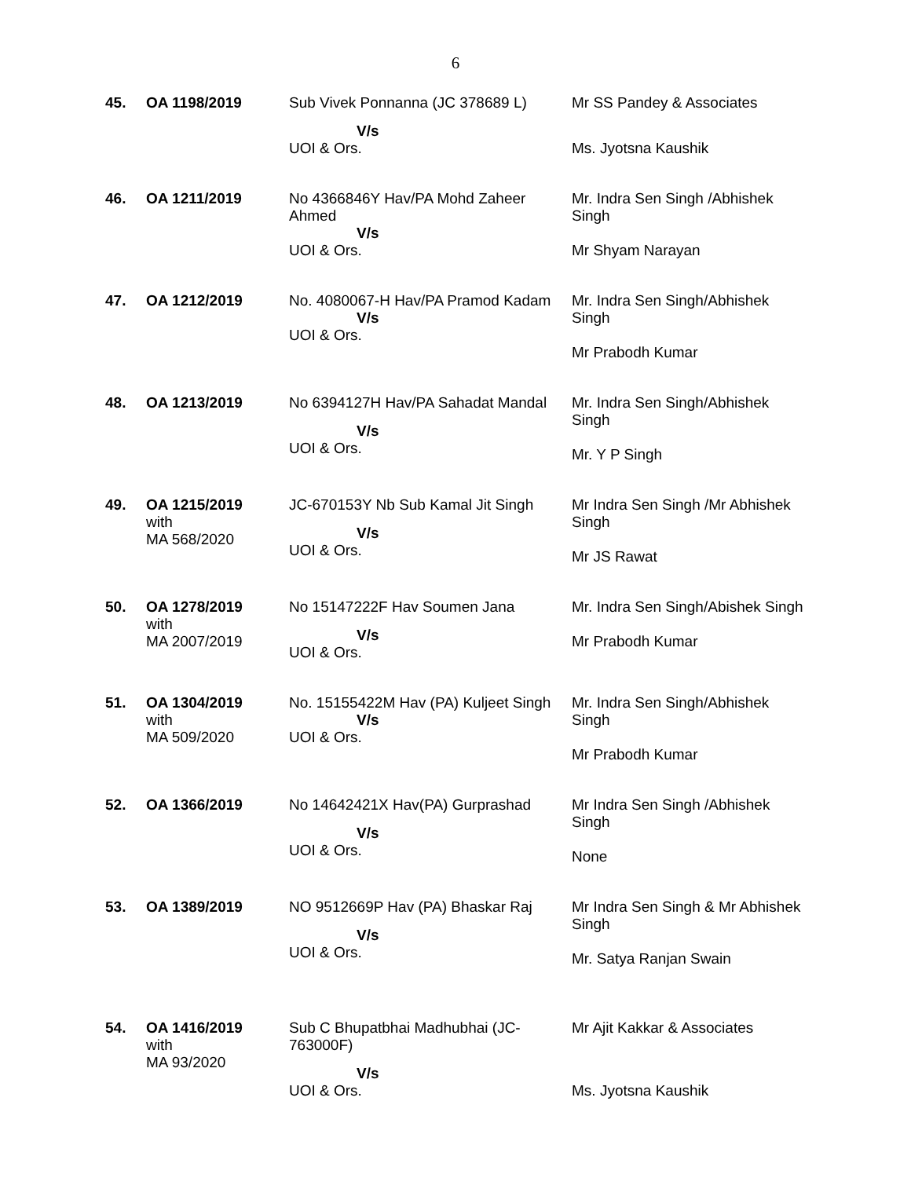6
| 45. | OA 1198/2019 | Sub Vivek Ponnanna (JC 378689 L) V/s UOI & Ors. | Mr SS Pandey & Associates Ms. Jyotsna Kaushik |
| 46. | OA 1211/2019 | No 4366846Y Hav/PA Mohd Zaheer Ahmed V/s UOI & Ors. | Mr. Indra Sen Singh /Abhishek Singh Mr Shyam Narayan |
| 47. | OA 1212/2019 | No. 4080067-H Hav/PA Pramod Kadam V/s UOI & Ors. | Mr. Indra Sen Singh/Abhishek Singh Mr Prabodh Kumar |
| 48. | OA 1213/2019 | No 6394127H Hav/PA Sahadat Mandal V/s UOI & Ors. | Mr. Indra Sen Singh/Abhishek Singh Mr. Y P Singh |
| 49. | OA 1215/2019 with MA 568/2020 | JC-670153Y Nb Sub Kamal Jit Singh V/s UOI & Ors. | Mr Indra Sen Singh /Mr Abhishek Singh Mr JS Rawat |
| 50. | OA 1278/2019 with MA 2007/2019 | No 15147222F Hav Soumen Jana V/s UOI & Ors. | Mr. Indra Sen Singh/Abishek Singh Mr Prabodh Kumar |
| 51. | OA 1304/2019 with MA 509/2020 | No. 15155422M Hav (PA) Kuljeet Singh V/s UOI & Ors. | Mr. Indra Sen Singh/Abhishek Singh Mr Prabodh Kumar |
| 52. | OA 1366/2019 | No 14642421X Hav(PA) Gurprashad V/s UOI & Ors. | Mr Indra Sen Singh /Abhishek Singh None |
| 53. | OA 1389/2019 | NO 9512669P Hav (PA) Bhaskar Raj V/s UOI & Ors. | Mr Indra Sen Singh & Mr Abhishek Singh Mr. Satya Ranjan Swain |
| 54. | OA 1416/2019 with MA 93/2020 | Sub C Bhupatbhai Madhubhai (JC-763000F) V/s UOI & Ors. | Mr Ajit Kakkar & Associates Ms. Jyotsna Kaushik |